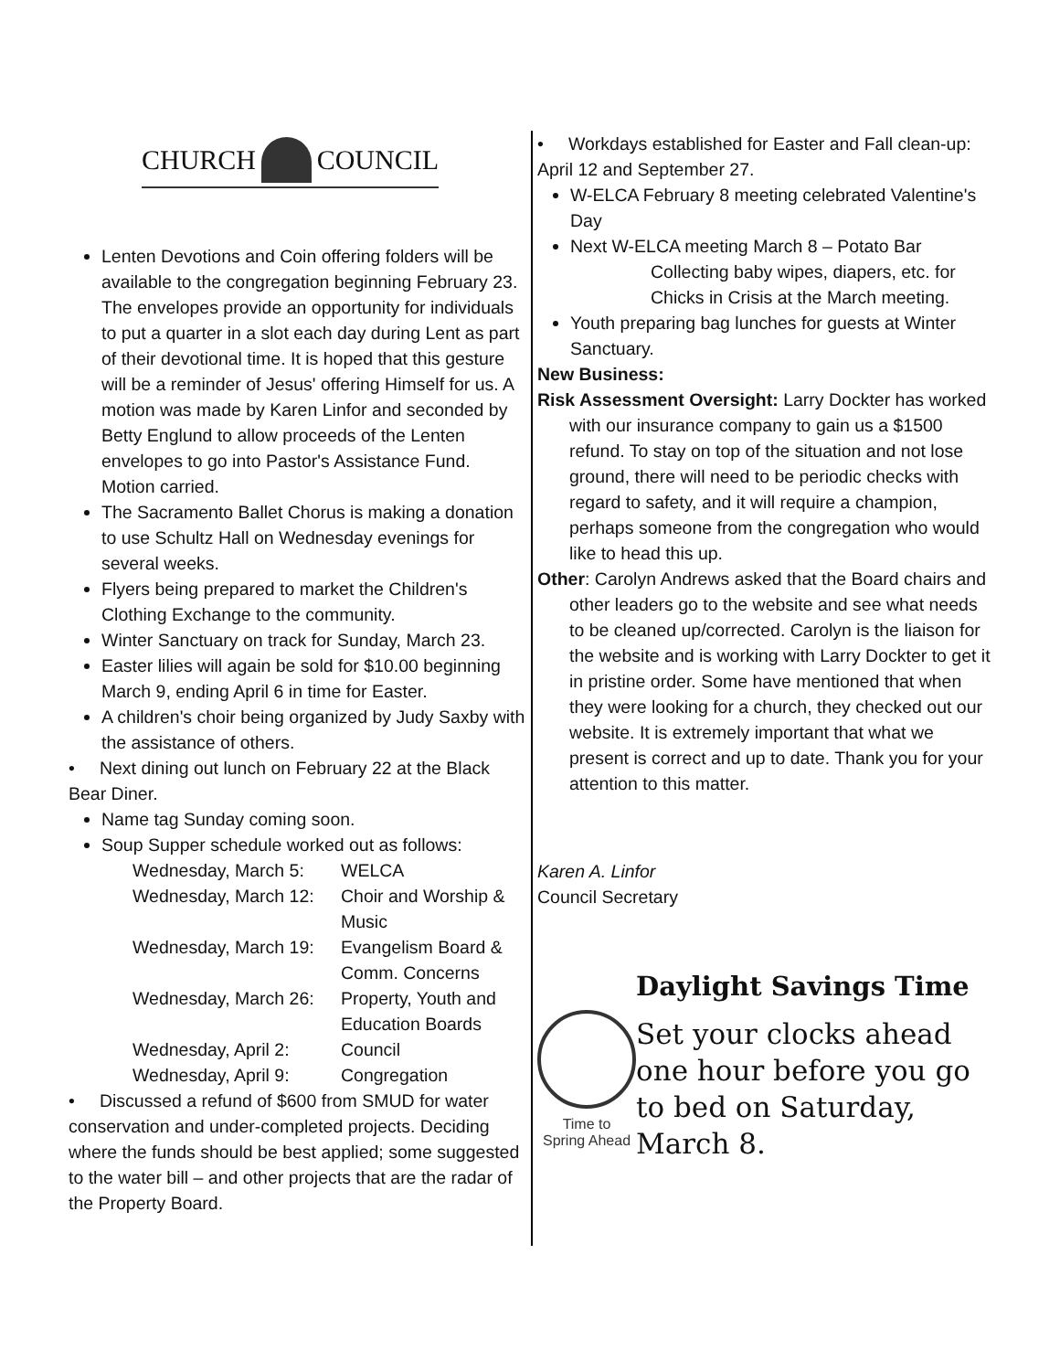CHURCH
COUNCIL
Lenten Devotions and Coin offering folders will be available to the congregation beginning February 23. The envelopes provide an opportunity for individuals to put a quarter in a slot each day during Lent as part of their devotional time. It is hoped that this gesture will be a reminder of Jesus' offering Himself for us. A motion was made by Karen Linfor and seconded by Betty Englund to allow proceeds of the Lenten envelopes to go into Pastor's Assistance Fund. Motion carried.
The Sacramento Ballet Chorus is making a donation to use Schultz Hall on Wednesday evenings for several weeks.
Flyers being prepared to market the Children's Clothing Exchange to the community.
Winter Sanctuary on track for Sunday, March 23.
Easter lilies will again be sold for $10.00 beginning March 9, ending April 6 in time for Easter.
A children's choir being organized by Judy Saxby with the assistance of others.
• Next dining out lunch on February 22 at the Black Bear Diner.
Name tag Sunday coming soon.
Soup Supper schedule worked out as follows:
| Wednesday, March 5: | WELCA |
| Wednesday, March 12: | Choir and Worship & Music |
| Wednesday, March 19: | Evangelism Board & Comm. Concerns |
| Wednesday, March 26: | Property, Youth and Education Boards |
| Wednesday, April 2: | Council |
| Wednesday, April 9: | Congregation |
• Discussed a refund of $600 from SMUD for water conservation and under-completed projects. Deciding where the funds should be best applied; some suggested to the water bill – and other projects that are the radar of the Property Board.
• Workdays established for Easter and Fall clean-up: April 12 and September 27.
W-ELCA February 8 meeting celebrated Valentine's Day
Next W-ELCA meeting March 8 – Potato Bar
Collecting baby wipes, diapers, etc. for Chicks in Crisis at the March meeting.
Youth preparing bag lunches for guests at Winter Sanctuary.
New Business:
Risk Assessment Oversight: Larry Dockter has worked with our insurance company to gain us a $1500 refund. To stay on top of the situation and not lose ground, there will need to be periodic checks with regard to safety, and it will require a champion, perhaps someone from the congregation who would like to head this up.
Other: Carolyn Andrews asked that the Board chairs and other leaders go to the website and see what needs to be cleaned up/corrected. Carolyn is the liaison for the website and is working with Larry Dockter to get it in pristine order. Some have mentioned that when they were looking for a church, they checked out our website. It is extremely important that what we present is correct and up to date. Thank you for your attention to this matter.
Karen A. Linfor
Council Secretary
Time to
Spring Ahead
Daylight Savings Time
Set your clocks ahead one hour before you go to bed on Saturday, March 8.